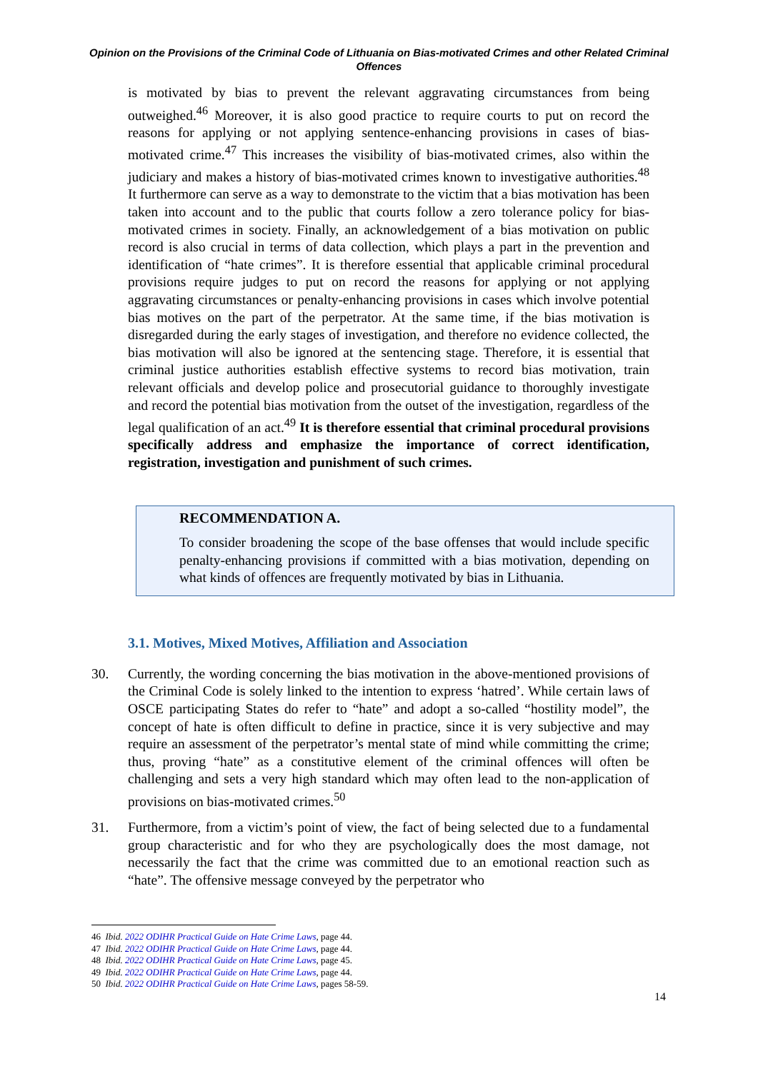Opinion on the Provisions of the Criminal Code of Lithuania on Bias-motivated Crimes and other Related Criminal Offences
is motivated by bias to prevent the relevant aggravating circumstances from being outweighed.<sup>46</sup> Moreover, it is also good practice to require courts to put on record the reasons for applying or not applying sentence-enhancing provisions in cases of bias-motivated crime.<sup>47</sup> This increases the visibility of bias-motivated crimes, also within the judiciary and makes a history of bias-motivated crimes known to investigative authorities.<sup>48</sup> It furthermore can serve as a way to demonstrate to the victim that a bias motivation has been taken into account and to the public that courts follow a zero tolerance policy for bias-motivated crimes in society. Finally, an acknowledgement of a bias motivation on public record is also crucial in terms of data collection, which plays a part in the prevention and identification of “hate crimes”. It is therefore essential that applicable criminal procedural provisions require judges to put on record the reasons for applying or not applying aggravating circumstances or penalty-enhancing provisions in cases which involve potential bias motives on the part of the perpetrator. At the same time, if the bias motivation is disregarded during the early stages of investigation, and therefore no evidence collected, the bias motivation will also be ignored at the sentencing stage. Therefore, it is essential that criminal justice authorities establish effective systems to record bias motivation, train relevant officials and develop police and prosecutorial guidance to thoroughly investigate and record the potential bias motivation from the outset of the investigation, regardless of the legal qualification of an act.<sup>49</sup> It is therefore essential that criminal procedural provisions specifically address and emphasize the importance of correct identification, registration, investigation and punishment of such crimes.
RECOMMENDATION A.
To consider broadening the scope of the base offenses that would include specific penalty-enhancing provisions if committed with a bias motivation, depending on what kinds of offences are frequently motivated by bias in Lithuania.
3.1. Motives, Mixed Motives, Affiliation and Association
30. Currently, the wording concerning the bias motivation in the above-mentioned provisions of the Criminal Code is solely linked to the intention to express ‘hatred’. While certain laws of OSCE participating States do refer to “hate” and adopt a so-called “hostility model”, the concept of hate is often difficult to define in practice, since it is very subjective and may require an assessment of the perpetrator’s mental state of mind while committing the crime; thus, proving “hate” as a constitutive element of the criminal offences will often be challenging and sets a very high standard which may often lead to the non-application of provisions on bias-motivated crimes.<sup>50</sup>
31. Furthermore, from a victim’s point of view, the fact of being selected due to a fundamental group characteristic and for who they are psychologically does the most damage, not necessarily the fact that the crime was committed due to an emotional reaction such as “hate”. The offensive message conveyed by the perpetrator who
46 Ibid. 2022 ODIHR Practical Guide on Hate Crime Laws, page 44.
47 Ibid. 2022 ODIHR Practical Guide on Hate Crime Laws, page 44.
48 Ibid. 2022 ODIHR Practical Guide on Hate Crime Laws, page 45.
49 Ibid. 2022 ODIHR Practical Guide on Hate Crime Laws, page 44.
50 Ibid. 2022 ODIHR Practical Guide on Hate Crime Laws, pages 58-59.
14